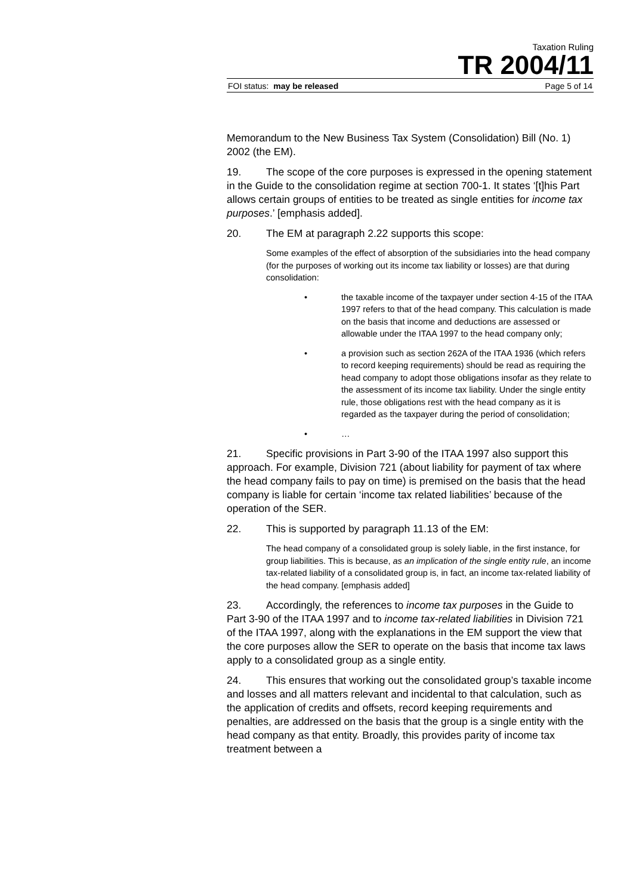Taxation Ruling
TR 2004/11
FOI status: may be released Page 5 of 14
Memorandum to the New Business Tax System (Consolidation) Bill (No. 1) 2002 (the EM).
19. The scope of the core purposes is expressed in the opening statement in the Guide to the consolidation regime at section 700-1. It states ‘[t]his Part allows certain groups of entities to be treated as single entities for income tax purposes.’ [emphasis added].
20. The EM at paragraph 2.22 supports this scope:
Some examples of the effect of absorption of the subsidiaries into the head company (for the purposes of working out its income tax liability or losses) are that during consolidation:
• the taxable income of the taxpayer under section 4-15 of the ITAA 1997 refers to that of the head company. This calculation is made on the basis that income and deductions are assessed or allowable under the ITAA 1997 to the head company only;
• a provision such as section 262A of the ITAA 1936 (which refers to record keeping requirements) should be read as requiring the head company to adopt those obligations insofar as they relate to the assessment of its income tax liability. Under the single entity rule, those obligations rest with the head company as it is regarded as the taxpayer during the period of consolidation;
• …
21. Specific provisions in Part 3-90 of the ITAA 1997 also support this approach. For example, Division 721 (about liability for payment of tax where the head company fails to pay on time) is premised on the basis that the head company is liable for certain ‘income tax related liabilities’ because of the operation of the SER.
22. This is supported by paragraph 11.13 of the EM:
The head company of a consolidated group is solely liable, in the first instance, for group liabilities. This is because, as an implication of the single entity rule, an income tax-related liability of a consolidated group is, in fact, an income tax-related liability of the head company. [emphasis added]
23. Accordingly, the references to income tax purposes in the Guide to Part 3-90 of the ITAA 1997 and to income tax-related liabilities in Division 721 of the ITAA 1997, along with the explanations in the EM support the view that the core purposes allow the SER to operate on the basis that income tax laws apply to a consolidated group as a single entity.
24. This ensures that working out the consolidated group’s taxable income and losses and all matters relevant and incidental to that calculation, such as the application of credits and offsets, record keeping requirements and penalties, are addressed on the basis that the group is a single entity with the head company as that entity. Broadly, this provides parity of income tax treatment between a